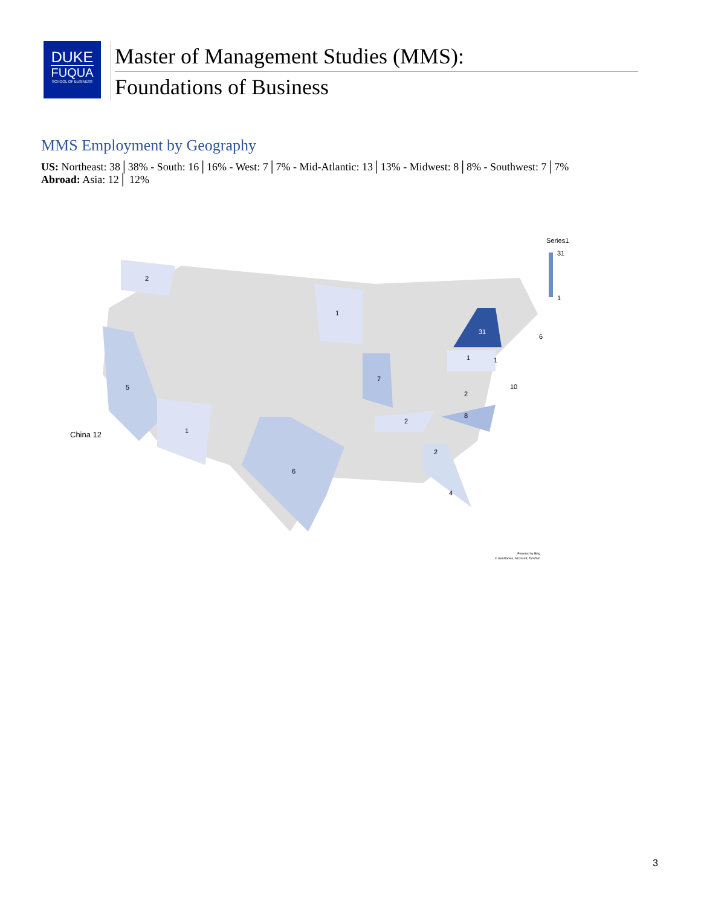DUKE
FUQUA
SCHOOL OF BUSINESS
Master of Management Studies (MMS):
Foundations of Business
MMS Employment by Geography
US: Northeast: 38│38% - South: 16│16% - West: 7│7% - Mid-Atlantic: 13│13% - Midwest: 8│8% - Southwest: 7│7%
Abroad: Asia: 12│ 12%
2
5
1
6
1
7
31
1
8
2
2
4
2
1
10
6
China 12
Series1
31
1
Powered by Bing
© GeoNames, Microsoft, TomTom
3